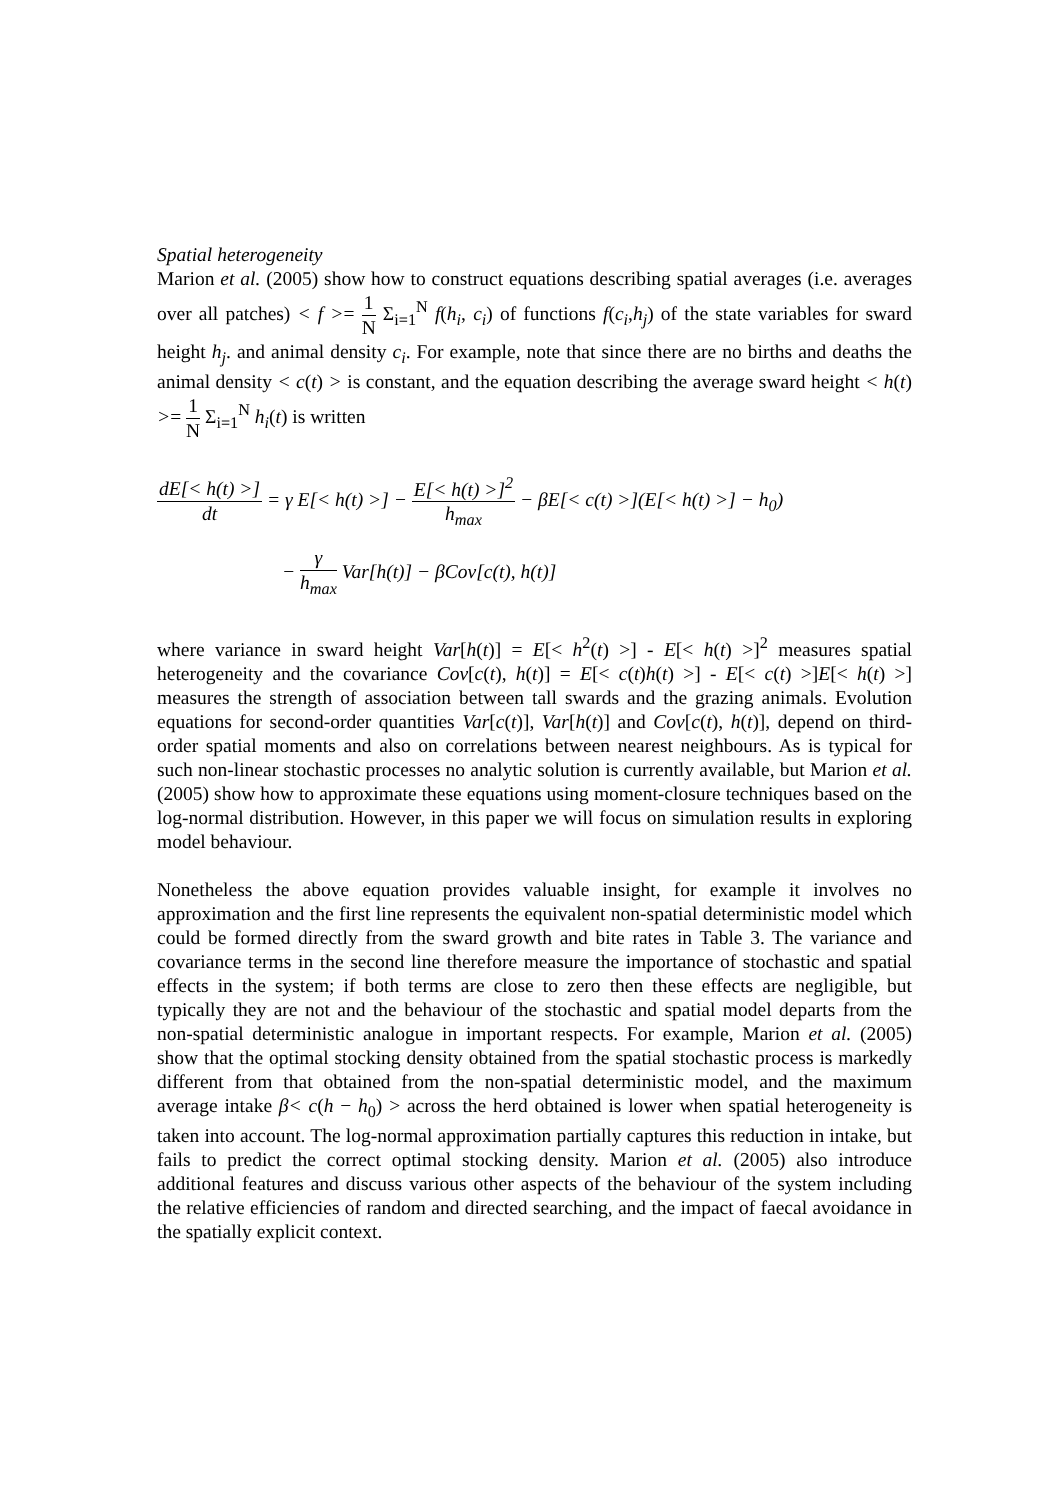Spatial heterogeneity
Marion et al. (2005) show how to construct equations describing spatial averages (i.e. averages over all patches) < f >= 1 N Σ<sub>i=1</sub><sup>N</sup> f(h<sub>i</sub>, c<sub>i</sub>) of functions f(c<sub>i</sub>,h<sub>j</sub>) of the state variables for sward height h<sub>j</sub>. and animal density c<sub>i</sub>. For example, note that since there are no births and deaths the animal density < c(t) > is constant, and the equation describing the average sward height < h(t) >= 1 N Σ<sub>i=1</sub><sup>N</sup> h<sub>i</sub>(t) is written
dE[< h(t) >] dt = γ E[< h(t) >] − E[< h(t) >]<sup>2</sup> h<sub>max</sub> − βE[< c(t) >](E[< h(t) >] − h<sub>0</sub>)
− γ h<sub>max</sub> Var[h(t)] − βCov[c(t), h(t)]
where variance in sward height Var[h(t)] = E[< h<sup>2</sup>(t) >] - E[< h(t) >]<sup>2</sup> measures spatial heterogeneity and the covariance Cov[c(t), h(t)] = E[< c(t)h(t) >] - E[< c(t) >]E[< h(t) >] measures the strength of association between tall swards and the grazing animals. Evolution equations for second-order quantities Var[c(t)], Var[h(t)] and Cov[c(t), h(t)], depend on third-order spatial moments and also on correlations between nearest neighbours. As is typical for such non-linear stochastic processes no analytic solution is currently available, but Marion et al. (2005) show how to approximate these equations using moment-closure techniques based on the log-normal distribution. However, in this paper we will focus on simulation results in exploring model behaviour.
Nonetheless the above equation provides valuable insight, for example it involves no approximation and the first line represents the equivalent non-spatial deterministic model which could be formed directly from the sward growth and bite rates in Table 3. The variance and covariance terms in the second line therefore measure the importance of stochastic and spatial effects in the system; if both terms are close to zero then these effects are negligible, but typically they are not and the behaviour of the stochastic and spatial model departs from the non-spatial deterministic analogue in important respects. For example, Marion et al. (2005) show that the optimal stocking density obtained from the spatial stochastic process is markedly different from that obtained from the non-spatial deterministic model, and the maximum average intake β< c(h − h<sub>0</sub>) > across the herd obtained is lower when spatial heterogeneity is taken into account. The log-normal approximation partially captures this reduction in intake, but fails to predict the correct optimal stocking density. Marion et al. (2005) also introduce additional features and discuss various other aspects of the behaviour of the system including the relative efficiencies of random and directed searching, and the impact of faecal avoidance in the spatially explicit context.